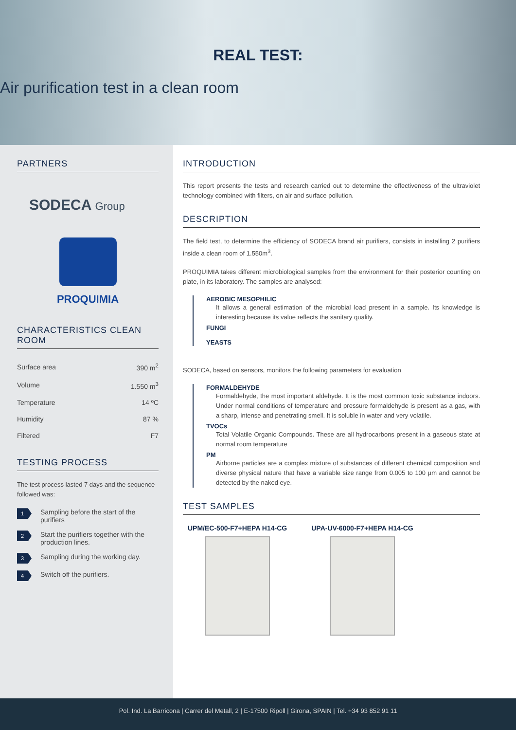REAL TEST:
Air purification test in a clean room
PARTNERS
SODECA Group
PROQUIMIA
CHARACTERISTICS CLEAN ROOM
| Surface area | 390 m<sup>2</sup> |
| Volume | 1.550 m<sup>3</sup> |
| Temperature | 14 ºC |
| Humidity | 87 % |
| Filtered | F7 |
TESTING PROCESS
The test process lasted 7 days and the sequence followed was:
1 Sampling before the start of the purifiers
2 Start the purifiers together with the production lines.
3 Sampling during the working day.
4 Switch off the purifiers.
INTRODUCTION
This report presents the tests and research carried out to determine the effectiveness of the ultraviolet technology combined with filters, on air and surface pollution.
DESCRIPTION
The field test, to determine the efficiency of SODECA brand air purifiers, consists in installing 2 purifiers inside a clean room of 1.550m<sup>3</sup>.
PROQUIMIA takes different microbiological samples from the environment for their posterior counting on plate, in its laboratory. The samples are analysed:
AEROBIC MESOPHILIC
It allows a general estimation of the microbial load present in a sample. Its knowledge is interesting because its value reflects the sanitary quality.
FUNGI
YEASTS
SODECA, based on sensors, monitors the following parameters for evaluation
FORMALDEHYDE
Formaldehyde, the most important aldehyde. It is the most common toxic substance indoors. Under normal conditions of temperature and pressure formaldehyde is present as a gas, with a sharp, intense and penetrating smell. It is soluble in water and very volatile.
TVOCs
Total Volatile Organic Compounds. These are all hydrocarbons present in a gaseous state at normal room temperature
PM
Airborne particles are a complex mixture of substances of different chemical composition and diverse physical nature that have a variable size range from 0.005 to 100 µm and cannot be detected by the naked eye.
TEST SAMPLES
UPM/EC-500-F7+HEPA H14-CG UPA-UV-6000-F7+HEPA H14-CG
Pol. Ind. La Barricona | Carrer del Metall, 2 | E-17500 Ripoll | Girona, SPAIN | Tel. +34 93 852 91 11